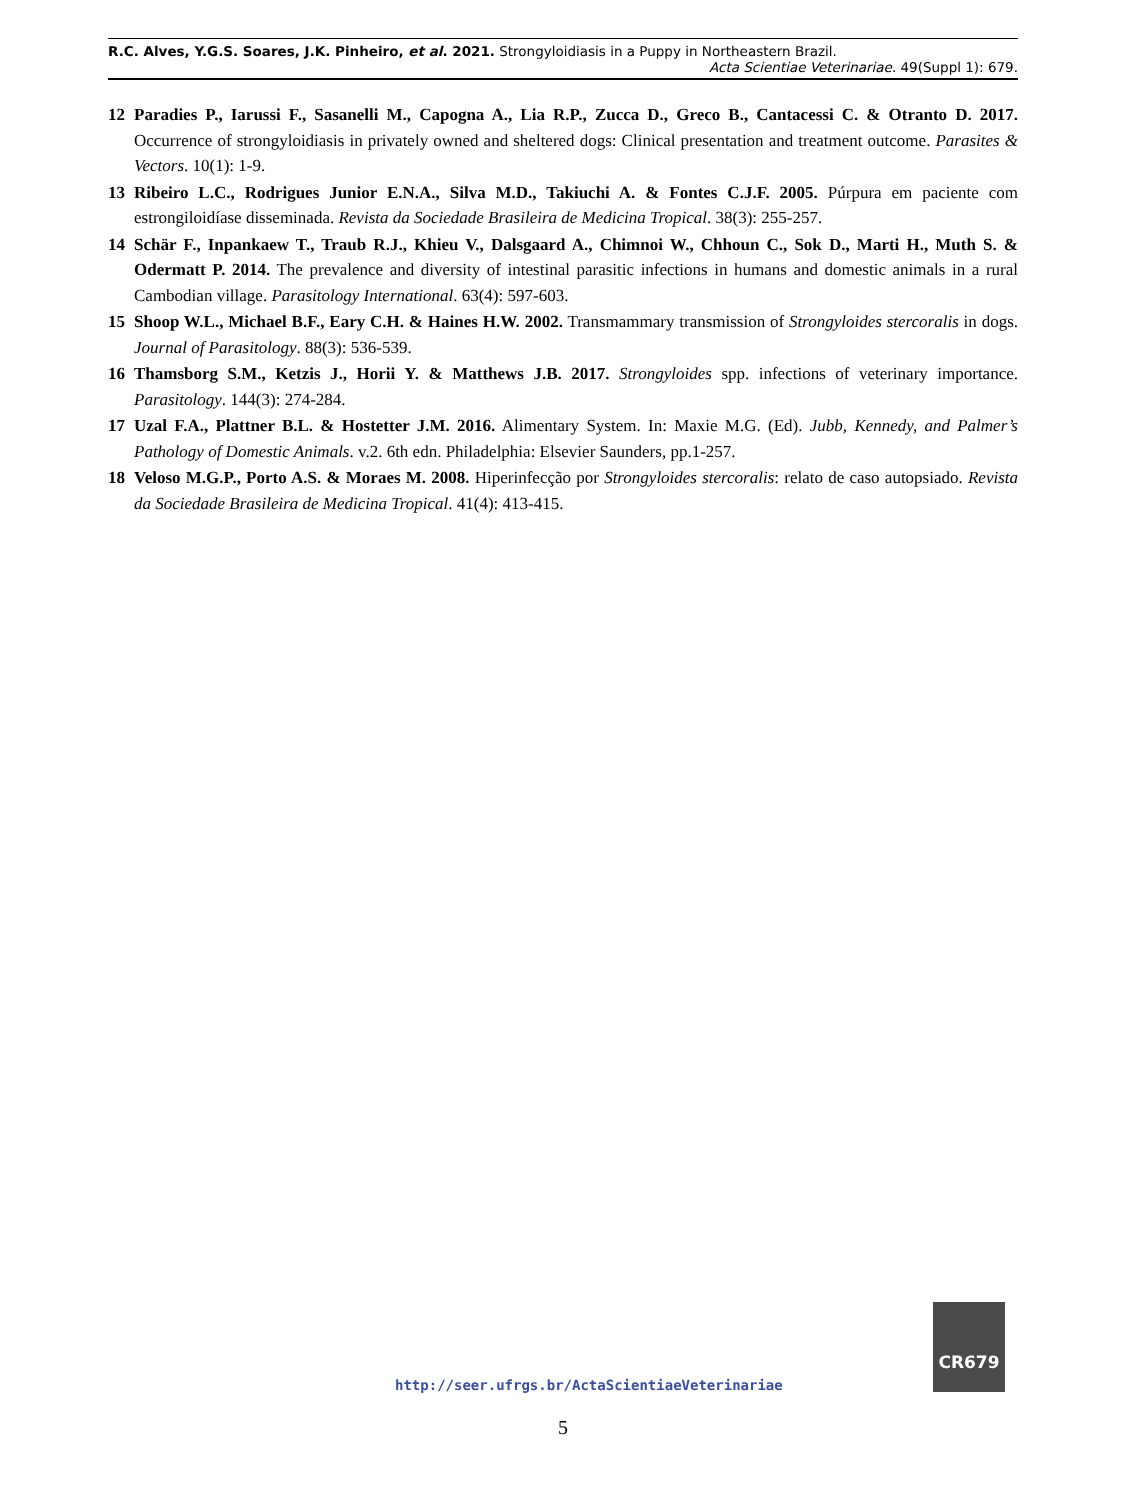R.C. Alves, Y.G.S. Soares, J.K. Pinheiro, et al. 2021. Strongyloidiasis in a Puppy in Northeastern Brazil.
Acta Scientiae Veterinariae. 49(Suppl 1): 679.
12 Paradies P., Iarussi F., Sasanelli M., Capogna A., Lia R.P., Zucca D., Greco B., Cantacessi C. & Otranto D. 2017. Occurrence of strongyloidiasis in privately owned and sheltered dogs: Clinical presentation and treatment outcome. Parasites & Vectors. 10(1): 1-9.
13 Ribeiro L.C., Rodrigues Junior E.N.A., Silva M.D., Takiuchi A. & Fontes C.J.F. 2005. Púrpura em paciente com estrongiloidíase disseminada. Revista da Sociedade Brasileira de Medicina Tropical. 38(3): 255-257.
14 Schär F., Inpankaew T., Traub R.J., Khieu V., Dalsgaard A., Chimnoi W., Chhoun C., Sok D., Marti H., Muth S. & Odermatt P. 2014. The prevalence and diversity of intestinal parasitic infections in humans and domestic animals in a rural Cambodian village. Parasitology International. 63(4): 597-603.
15 Shoop W.L., Michael B.F., Eary C.H. & Haines H.W. 2002. Transmammary transmission of Strongyloides stercoralis in dogs. Journal of Parasitology. 88(3): 536-539.
16 Thamsborg S.M., Ketzis J., Horii Y. & Matthews J.B. 2017. Strongyloides spp. infections of veterinary importance. Parasitology. 144(3): 274-284.
17 Uzal F.A., Plattner B.L. & Hostetter J.M. 2016. Alimentary System. In: Maxie M.G. (Ed). Jubb, Kennedy, and Palmer’s Pathology of Domestic Animals. v.2. 6th edn. Philadelphia: Elsevier Saunders, pp.1-257.
18 Veloso M.G.P., Porto A.S. & Moraes M. 2008. Hiperinfecção por Strongyloides stercoralis: relato de caso autopsiado. Revista da Sociedade Brasileira de Medicina Tropical. 41(4): 413-415.
http://seer.ufrgs.br/ActaScientiaeVeterinariae
CR679
5